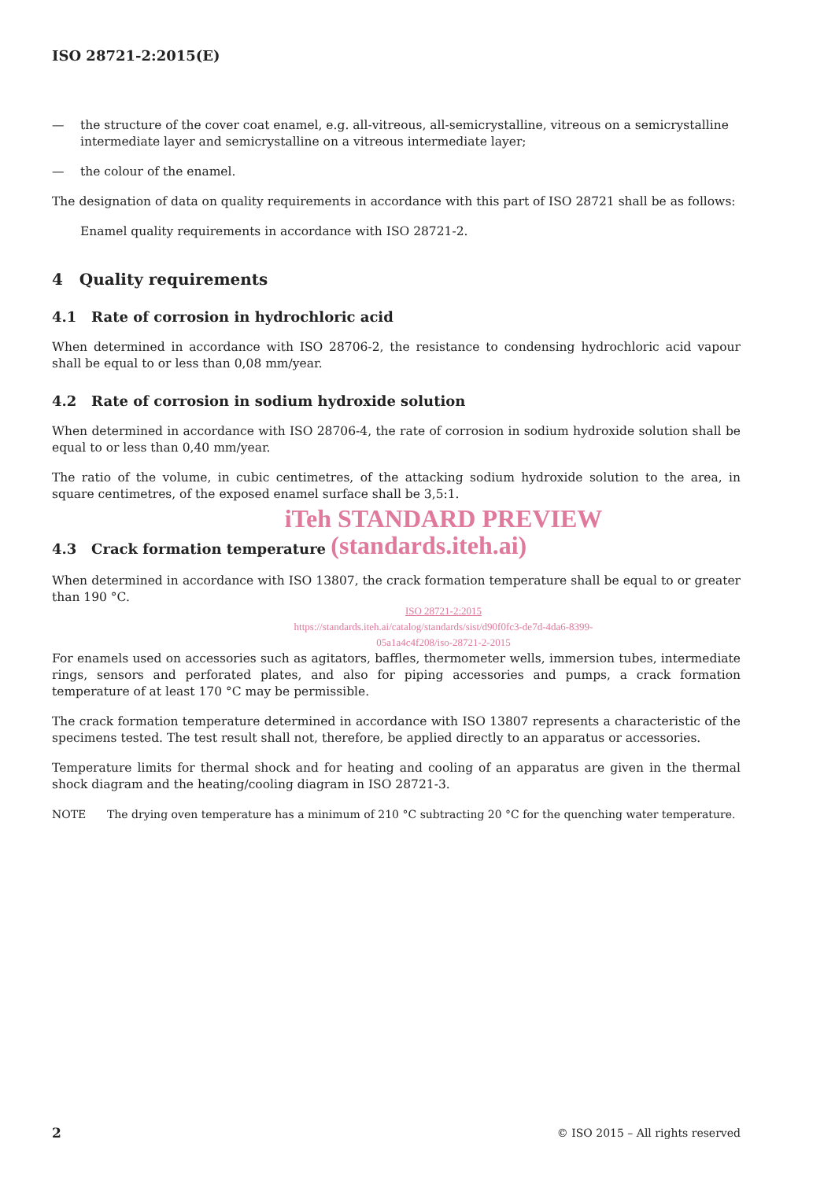ISO 28721-2:2015(E)
— the structure of the cover coat enamel, e.g. all-vitreous, all-semicrystalline, vitreous on a semicrystalline intermediate layer and semicrystalline on a vitreous intermediate layer;
— the colour of the enamel.
The designation of data on quality requirements in accordance with this part of ISO 28721 shall be as follows:
Enamel quality requirements in accordance with ISO 28721-2.
4 Quality requirements
4.1 Rate of corrosion in hydrochloric acid
When determined in accordance with ISO 28706-2, the resistance to condensing hydrochloric acid vapour shall be equal to or less than 0,08 mm/year.
4.2 Rate of corrosion in sodium hydroxide solution
When determined in accordance with ISO 28706-4, the rate of corrosion in sodium hydroxide solution shall be equal to or less than 0,40 mm/year.
The ratio of the volume, in cubic centimetres, of the attacking sodium hydroxide solution to the area, in square centimetres, of the exposed enamel surface shall be 3,5:1.
iTeh STANDARD PREVIEW
4.3 Crack formation temperature (standards.iteh.ai)
When determined in accordance with ISO 13807, the crack formation temperature shall be equal to or greater than 190 °C.
ISO 28721-2:2015
https://standards.iteh.ai/catalog/standards/sist/d90f0fc3-de7d-4da6-8399-
05a1a4c4f208/iso-28721-2-2015
For enamels used on accessories such as agitators, baffles, thermometer wells, immersion tubes, intermediate rings, sensors and perforated plates, and also for piping accessories and pumps, a crack formation temperature of at least 170 °C may be permissible.
The crack formation temperature determined in accordance with ISO 13807 represents a characteristic of the specimens tested. The test result shall not, therefore, be applied directly to an apparatus or accessories.
Temperature limits for thermal shock and for heating and cooling of an apparatus are given in the thermal shock diagram and the heating/cooling diagram in ISO 28721-3.
NOTE The drying oven temperature has a minimum of 210 °C subtracting 20 °C for the quenching water temperature.
2 © ISO 2015 – All rights reserved